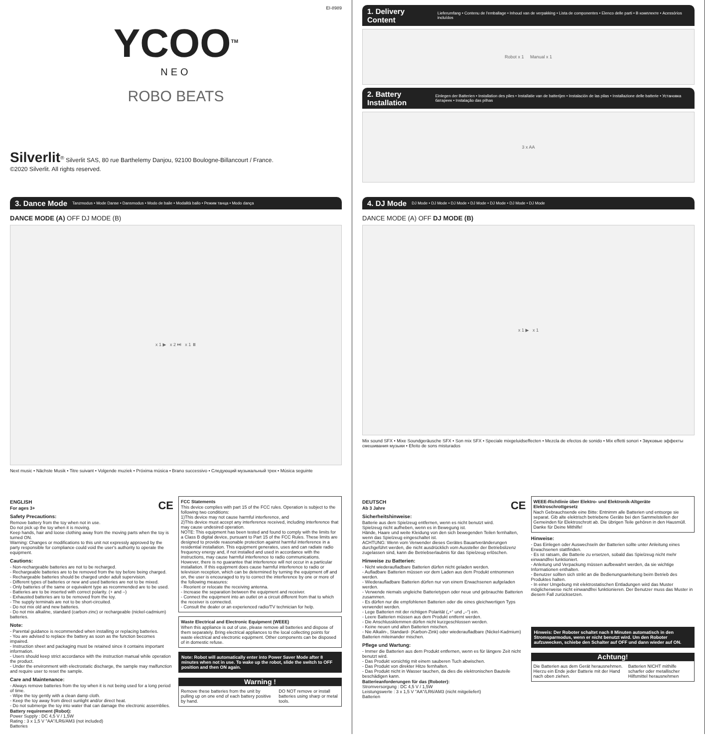EI-8989
YCOO<sup>TM</sup>
NEO
ROBO BEATS
Silverlit<sup>®</sup> Silverlit SAS, 80 rue Barthelemy Danjou, 92100 Boulogne-Billancourt / France.
©2020 Silverlit. All rights reserved.
1. Delivery Content Lieferumfang • Contenu de l'emballage • Inhoud van de verpakking • Lista de componentes • Elenco delle parti • В комплекте • Acessórios incluídos
Robot x 1 Manual x 1
2. Battery Installation Einlegen der Batterien • Installation des piles • Installatie van de batterijen • Instalación de las pilas • Installazione delle batterie • Установка батареек • Instalação das pilhas
3 x AA
3. Dance Mode Tanzmodus • Mode Danse • Dansmodus • Modo de baile • Modalità ballo • Режим танца • Modo dança
DANCE MODE (A) OFF DJ MODE (B)
x 1 ▶ x 2 ⏭ x 1 ⏸
Next music • Nächste Musik • Titre suivant • Volgende muziek • Próxima música • Brano successivo • Следующий музыкальный трек • Música seguinte
4. DJ Mode DJ Mode • DJ Mode • DJ Mode • DJ Mode • DJ Mode • DJ Mode • DJ Mode
DANCE MODE (A) OFF DJ MODE (B)
x 1 ▶ x 1
Mix sound SFX • Mixe Soundgeräusche SFX • Son mix SFX • Speciale mixgeluidseffecten • Mezcla de efectos de sonido • Mix effetti sonori • Звуковые эффекты смешивания музыки • Efeito de sons misturados
ENGLISH CE
For ages 3+
Safety Precautions:
Remove battery from the toy when not in use.
Do not pick up the toy when it is moving.
Keep hands, hair and loose clothing away from the moving parts when the toy is turned ON.
Warning: Changes or modifications to this unit not expressly approved by the party responsible for compliance could void the user's authority to operate the equipment.
Cautions:
- Non-rechargeable batteries are not to be recharged.
- Rechargeable batteries are to be removed from the toy before being charged.
- Rechargeable batteries should be charged under adult supervision.
- Different types of batteries or new and used batteries are not to be mixed.
- Only batteries of the same or equivalent type as recommended are to be used.
- Batteries are to be inserted with correct polarity. (+ and –)
- Exhausted batteries are to be removed from the toy.
- The supply terminals are not to be short-circuited.
- Do not mix old and new batteries.
- Do not mix alkaline, standard (carbon-zinc) or rechargeable (nickel-cadmium) batteries.
Note:
- Parental guidance is recommended when installing or replacing batteries.
- You are advised to replace the battery as soon as the function becomes impaired.
- Instruction sheet and packaging must be retained since it contains important information.
- Users should keep strict accordance with the instruction manual while operation the product.
- Under the environment with electrostatic discharge, the sample may malfunction and require user to reset the sample.
Care and Maintenance:
- Always remove batteries from the toy when it is not being used for a long period of time.
- Wipe the toy gently with a clean damp cloth.
- Keep the toy away from direct sunlight and/or direct heat.
- Do not submerge the toy into water that can damage the electronic assemblies.
Battery requirement (Robot):
Power Supply : DC 4,5 V / 1,5W
Rating : 3 x 1,5 V "AA"/LR6/AM3 (not included)
Batteries
FCC Statements
This device complies with part 15 of the FCC rules. Operation is subject to the following two conditions:
1)This device may not cause harmful interference, and
2)This device must accept any interference received, including interference that may cause undesired operation.
NOTE: This equipment has been tested and found to comply with the limits for a Class B digital device, pursuant to Part 15 of the FCC Rules. These limits are designed to provide reasonable protection against harmful interference in a residential installation. This equipment generates, uses and can radiate radio frequency energy and, if not installed and used in accordance with the instructions, may cause harmful interference to radio communications. However, there is no guarantee that interference will not occur in a particular installation. If this equipment does cause harmful interference to radio or television reception, which can be determined by turning the equipment off and on, the user is encouraged to try to correct the interference by one or more of the following measures:
- Reorient or relocate the receiving antenna.
- Increase the separation between the equipment and receiver.
- Connect the equipment into an outlet on a circuit different from that to which the receiver is connected.
- Consult the dealer or an experienced radio/TV technician for help.
Waste Electrical and Electronic Equipment (WEEE)
When this appliance is out of use, please remove all batteries and dispose of them separately. Bring electrical appliances to the local collecting points for waste electrical and electronic equipment. Other components can be disposed of in domestic refuse.
Note: Robot will automatically enter into Power Saver Mode after 8 minutes when not in use. To wake up the robot, slide the switch to OFF position and then ON again.
Warning !
Remove these batteries from the unit by pulling up on one end of each battery positive by hand.
DO NOT remove or install batteries using sharp or metal tools.
DEUTSCH CE
Ab 3 Jahre
Sicherheitshinweise:
Batterie aus dem Spielzeug entfernen, wenn es nicht benutzt wird.
Spielzeug nicht aufheben, wenn es in Bewegung ist.
Hände, Haare und weite Kleidung von den sich bewegenden Teilen fernhalten, wenn das Spielzeug eingeschaltet ist.
ACHTUNG: Wenn vom Verwender dieses Gerätes Bauartveränderungen durchgeführt werden, die nicht ausdrücklich vom Aussteller der Betriebslizenz zugelassen sind, kann die Betriebserlaubnis für das Spielzeug erlöschen.
Hinweise zu Batterien:
- Nicht wiederaufladbare Batterien dürfen nicht geladen werden.
- Aufladbare Batterien müssen vor dem Laden aus dem Produkt entnommen werden.
- Wiederaufladbare Batterien dürfen nur von einem Erwachsenen aufgeladen werden.
- Verwende niemals ungleiche Batterietypen oder neue und gebrauchte Batterien zusammen.
- Es dürfen nur die empfohlenen Batterien oder die eines gleichwertigen Typs verwendet werden.
- Lege Batterien mit der richtigen Polarität („+“ und „–“) ein.
- Leere Batterien müssen aus dem Produkt entfernt werden.
- Die Anschlussklemmen dürfen nicht kurzgeschlossen werden.
- Keine neuen und alten Batterien mischen.
- Nie Alkalin-, Standard- (Karbon-Zink) oder wiederaufladbare (Nickel-Kadmium) Batterien miteinander mischen.
Pflege und Wartung:
- Immer die Batterien aus dem Produkt entfernen, wenn es für längere Zeit nicht benutzt wird.
- Das Produkt vorsichtig mit einem sauberen Tuch abwischen.
- Das Produkt von direkter Hitze fernhalten.
- Das Produkt nicht in Wasser tauchen, da dies die elektronischen Bauteile beschädigen kann.
Batterieanforderungen für das (Roboter):
Stromversorgung : DC 4,5 V / 1,5W
Leistungswerte : 3 x 1,5 V "AA"/LR6/AM3 (nicht mitgeliefert)
Batterien
WEEE-Richtlinie über Elektro- und Elektronik-Altgeräte Elektroschrottgesetz
Nach Gebrauchsende eine Bitte: Entnimm alle Batterien und entsorge sie separat. Gib alte elektrisch betriebene Geräte bei den Sammelstellen der Gemeinden für Elektroschrott ab. Die übrigen Teile gehören in den Hausmüll. Danke für Deine Mithilfe!
Hinweise:
- Das Einlegen oder Auswechseln der Batterien sollte unter Anleitung eines Erwachsenen stattfinden.
- Es ist ratsam, die Batterie zu ersetzen, sobald das Spielzeug nicht mehr einwandfrei funktioniert.
- Anleitung und Verpackung müssen aufbewahrt werden, da sie wichtige Informationen enthalten.
- Benutzer sollten sich strikt an die Bedienungsanleitung beim Betrieb des Produktes halten.
- In einer Umgebung mit elektrostatischen Entladungen wird das Muster möglicherweise nicht einwandfrei funktionieren. Der Benutzer muss das Muster in diesem Fall zurücksetzen.
Hinweis: Der Roboter schaltet nach 8 Minuten automatisch in den Stromsparmodus, wenn er nicht benutzt wird. Um den Roboter aufzuwecken, schiebe den Schalter auf OFF und dann wieder auf ON.
Achtung!
Die Batterien aus dem Gerät herausnehmen. Hierzu ein Ende jeder Batterie mit der Hand nach oben ziehen.
Batterien NICHT mithilfe scharfer oder metallischer Hilfsmittel herausnehmen